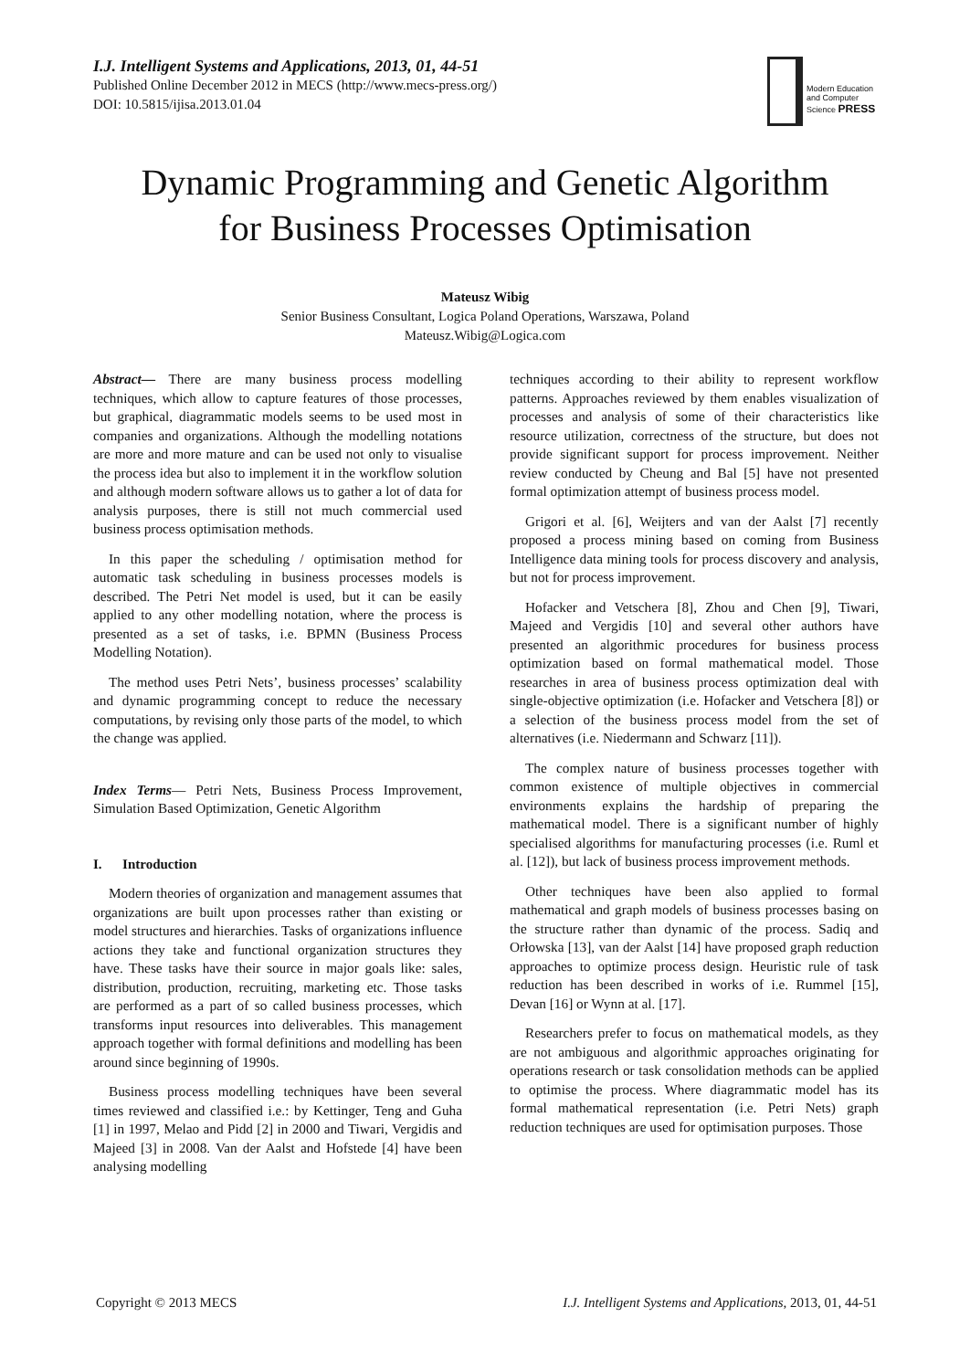I.J. Intelligent Systems and Applications, 2013, 01, 44-51
Published Online December 2012 in MECS (http://www.mecs-press.org/)
DOI: 10.5815/ijisa.2013.01.04
Modern Education and Computer Science PRESS
Dynamic Programming and Genetic Algorithm
for Business Processes Optimisation
Mateusz Wibig
Senior Business Consultant, Logica Poland Operations, Warszawa, Poland
Mateusz.Wibig@Logica.com
Abstract— There are many business process modelling techniques, which allow to capture features of those processes, but graphical, diagrammatic models seems to be used most in companies and organizations. Although the modelling notations are more and more mature and can be used not only to visualise the process idea but also to implement it in the workflow solution and although modern software allows us to gather a lot of data for analysis purposes, there is still not much commercial used business process optimisation methods.
In this paper the scheduling / optimisation method for automatic task scheduling in business processes models is described. The Petri Net model is used, but it can be easily applied to any other modelling notation, where the process is presented as a set of tasks, i.e. BPMN (Business Process Modelling Notation).
The method uses Petri Nets’, business processes’ scalability and dynamic programming concept to reduce the necessary computations, by revising only those parts of the model, to which the change was applied.
Index Terms— Petri Nets, Business Process Improvement, Simulation Based Optimization, Genetic Algorithm
I. Introduction
Modern theories of organization and management assumes that organizations are built upon processes rather than existing or model structures and hierarchies. Tasks of organizations influence actions they take and functional organization structures they have. These tasks have their source in major goals like: sales, distribution, production, recruiting, marketing etc. Those tasks are performed as a part of so called business processes, which transforms input resources into deliverables. This management approach together with formal definitions and modelling has been around since beginning of 1990s.
Business process modelling techniques have been several times reviewed and classified i.e.: by Kettinger, Teng and Guha [1] in 1997, Melao and Pidd [2] in 2000 and Tiwari, Vergidis and Majeed [3] in 2008. Van der Aalst and Hofstede [4] have been analysing modelling
techniques according to their ability to represent workflow patterns. Approaches reviewed by them enables visualization of processes and analysis of some of their characteristics like resource utilization, correctness of the structure, but does not provide significant support for process improvement. Neither review conducted by Cheung and Bal [5] have not presented formal optimization attempt of business process model.
Grigori et al. [6], Weijters and van der Aalst [7] recently proposed a process mining based on coming from Business Intelligence data mining tools for process discovery and analysis, but not for process improvement.
Hofacker and Vetschera [8], Zhou and Chen [9], Tiwari, Majeed and Vergidis [10] and several other authors have presented an algorithmic procedures for business process optimization based on formal mathematical model. Those researches in area of business process optimization deal with single-objective optimization (i.e. Hofacker and Vetschera [8]) or a selection of the business process model from the set of alternatives (i.e. Niedermann and Schwarz [11]).
The complex nature of business processes together with common existence of multiple objectives in commercial environments explains the hardship of preparing the mathematical model. There is a significant number of highly specialised algorithms for manufacturing processes (i.e. Ruml et al. [12]), but lack of business process improvement methods.
Other techniques have been also applied to formal mathematical and graph models of business processes basing on the structure rather than dynamic of the process. Sadiq and Orłowska [13], van der Aalst [14] have proposed graph reduction approaches to optimize process design. Heuristic rule of task reduction has been described in works of i.e. Rummel [15], Devan [16] or Wynn at al. [17].
Researchers prefer to focus on mathematical models, as they are not ambiguous and algorithmic approaches originating for operations research or task consolidation methods can be applied to optimise the process. Where diagrammatic model has its formal mathematical representation (i.e. Petri Nets) graph reduction techniques are used for optimisation purposes. Those
Copyright © 2013 MECS I.J. Intelligent Systems and Applications, 2013, 01, 44-51